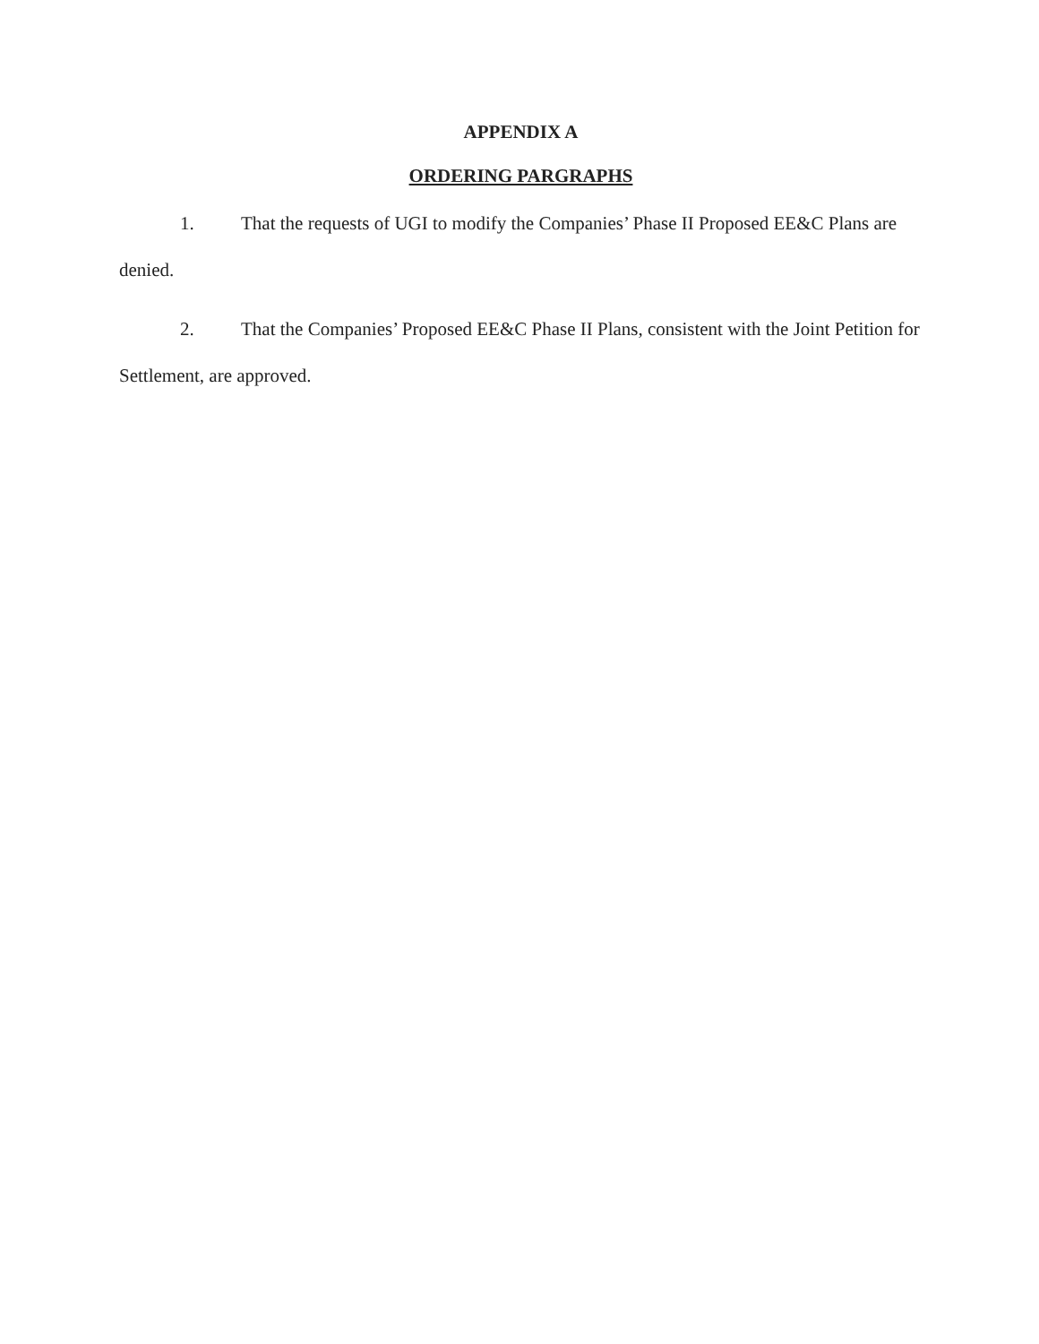APPENDIX A
ORDERING PARGRAPHS
1. That the requests of UGI to modify the Companies’ Phase II Proposed EE&C Plans are denied.
2. That the Companies’ Proposed EE&C Phase II Plans, consistent with the Joint Petition for Settlement, are approved.